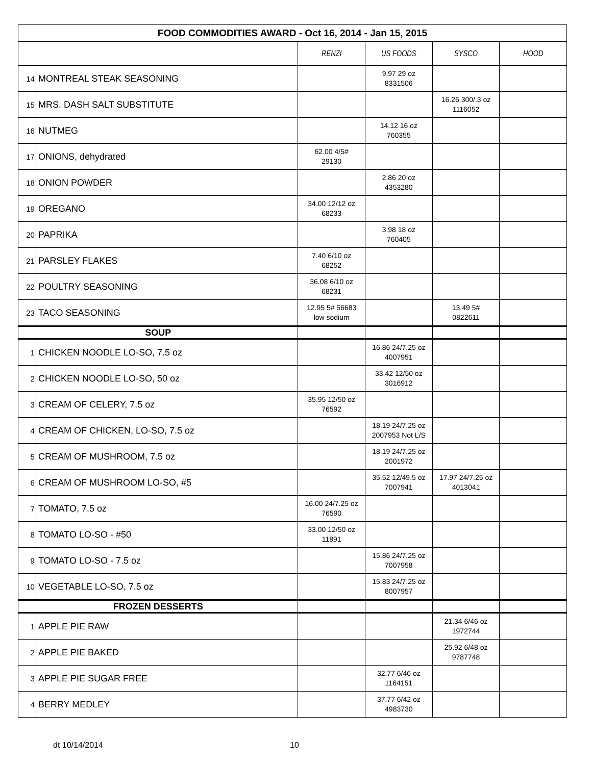| FOOD COMMODITIES AWARD - Oct 16, 2014 - Jan 15, 2015 | | | | | |
| | | RENZI | US FOODS | SYSCO | HOOD |
| 14 | MONTREAL STEAK SEASONING | | 9.97 29 oz 8331506 | | |
| 15 | MRS. DASH SALT SUBSTITUTE | | | 16.26 300/.3 oz 1116052 | |
| 16 | NUTMEG | | 14.12 16 oz 760355 | | |
| 17 | ONIONS, dehydrated | 62.00 4/5# 29130 | | | |
| 18 | ONION POWDER | | 2.86 20 oz 4353280 | | |
| 19 | OREGANO | 34.00 12/12 oz 68233 | | | |
| 20 | PAPRIKA | | 3.98 18 oz 760405 | | |
| 21 | PARSLEY FLAKES | 7.40 6/10 oz 68252 | | | |
| 22 | POULTRY SEASONING | 36.08 6/10 oz 68231 | | | |
| 23 | TACO SEASONING | 12.95 5# 56683 low sodium | | 13.49 5# 0822611 | |
| SOUP | | | | | |
| 1 | CHICKEN NOODLE LO-SO, 7.5 oz | | 16.86 24/7.25 oz 4007951 | | |
| 2 | CHICKEN NOODLE LO-SO, 50 oz | | 33.42 12/50 oz 3016912 | | |
| 3 | CREAM OF CELERY, 7.5 oz | 35.95 12/50 oz 76592 | | | |
| 4 | CREAM OF CHICKEN, LO-SO, 7.5 oz | | 18.19 24/7.25 oz 2007953 Not L/S | | |
| 5 | CREAM OF MUSHROOM, 7.5 oz | | 18.19 24/7.25 oz 2001972 | | |
| 6 | CREAM OF MUSHROOM LO-SO, #5 | | 35.52 12/49.5 oz 7007941 | 17.97 24/7.25 oz 4013041 | |
| 7 | TOMATO, 7.5 oz | 16.00 24/7.25 oz 76590 | | | |
| 8 | TOMATO LO-SO - #50 | 33.00 12/50 oz 11891 | | | |
| 9 | TOMATO LO-SO - 7.5 oz | | 15.86 24/7.25 oz 7007958 | | |
| 10 | VEGETABLE LO-SO, 7.5 oz | | 15.83 24/7.25 oz 8007957 | | |
| FROZEN DESSERTS | | | | | |
| 1 | APPLE PIE RAW | | | 21.34 6/46 oz 1972744 | |
| 2 | APPLE PIE BAKED | | | 25.92 6/48 oz 9787748 | |
| 3 | APPLE PIE SUGAR FREE | | 32.77 6/46 oz 1164151 | | |
| 4 | BERRY MEDLEY | | 37.77 6/42 oz 4983730 | | |
dt 10/14/2014 10